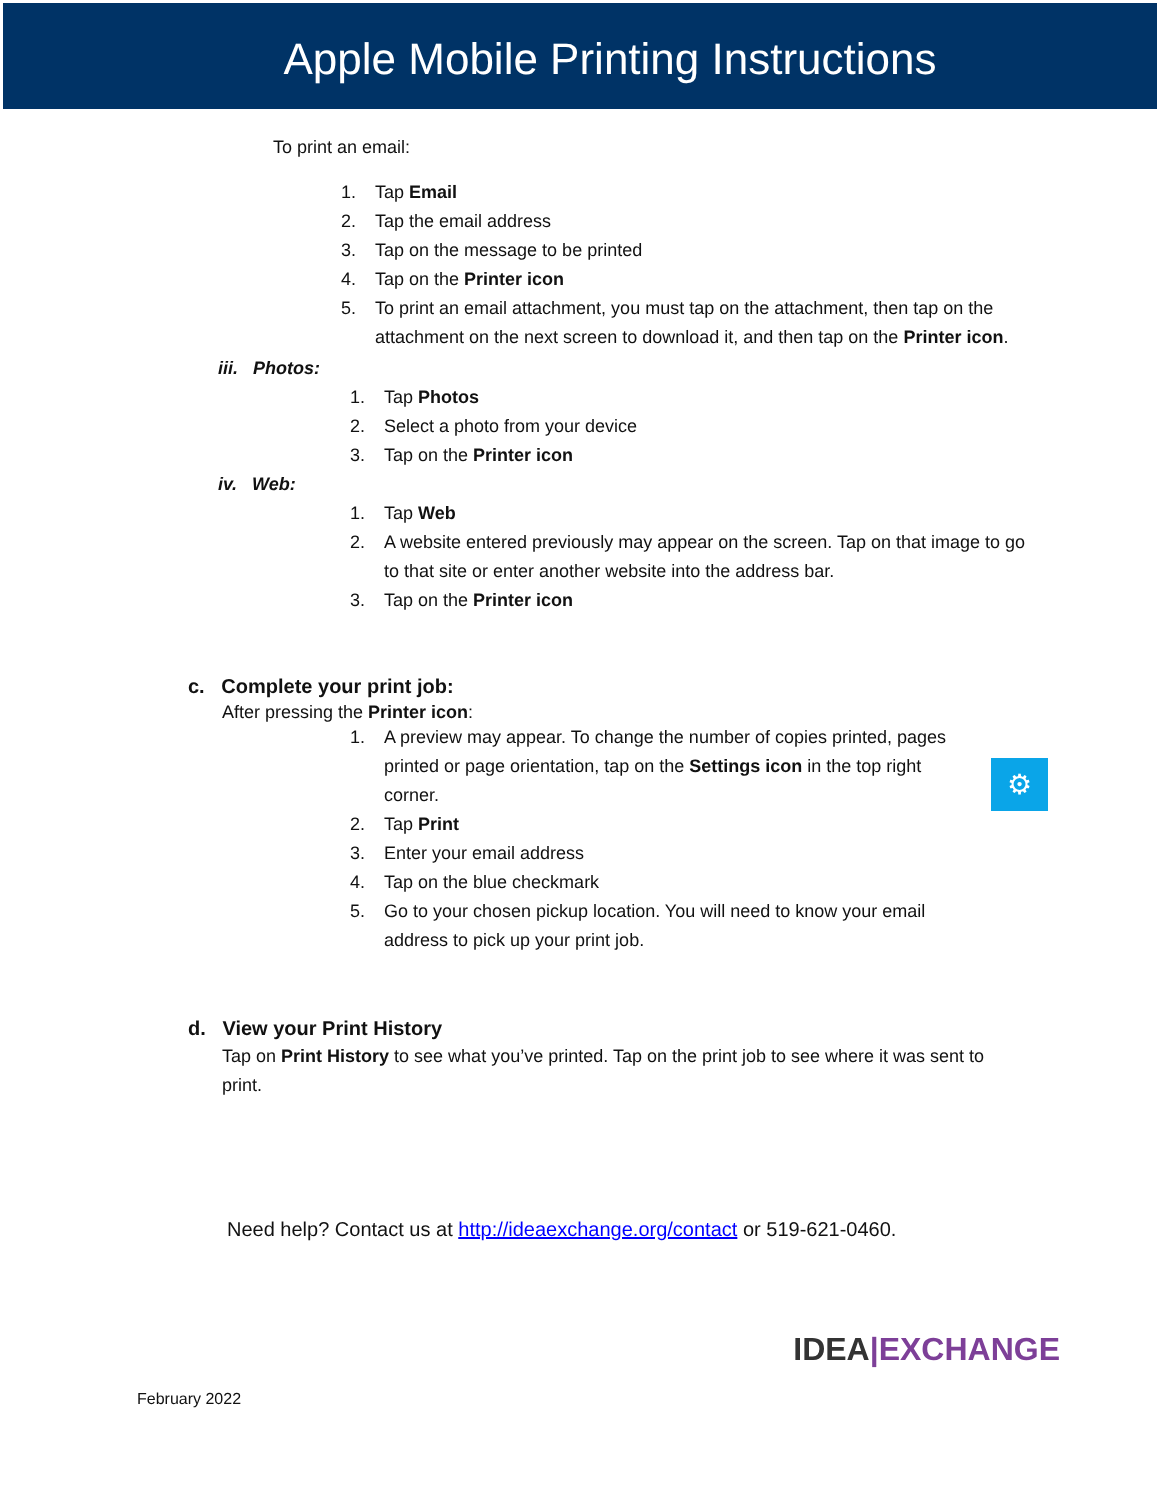Apple Mobile Printing Instructions
To print an email:
1. Tap Email
2. Tap the email address
3. Tap on the message to be printed
4. Tap on the Printer icon
5. To print an email attachment, you must tap on the attachment, then tap on the attachment on the next screen to download it, and then tap on the Printer icon.
iii. Photos:
1. Tap Photos
2. Select a photo from your device
3. Tap on the Printer icon
iv. Web:
1. Tap Web
2. A website entered previously may appear on the screen. Tap on that image to go to that site or enter another website into the address bar.
3. Tap on the Printer icon
c. Complete your print job:
⚙
After pressing the Printer icon:
1. A preview may appear. To change the number of copies printed, pages printed or page orientation, tap on the Settings icon in the top right corner.
2. Tap Print
3. Enter your email address
4. Tap on the blue checkmark
5. Go to your chosen pickup location. You will need to know your email address to pick up your print job.
d. View your Print History
Tap on Print History to see what you’ve printed. Tap on the print job to see where it was sent to print.
Need help? Contact us at http://ideaexchange.org/contact or 519-621-0460.
February 2022
IDEA|EXCHANGE